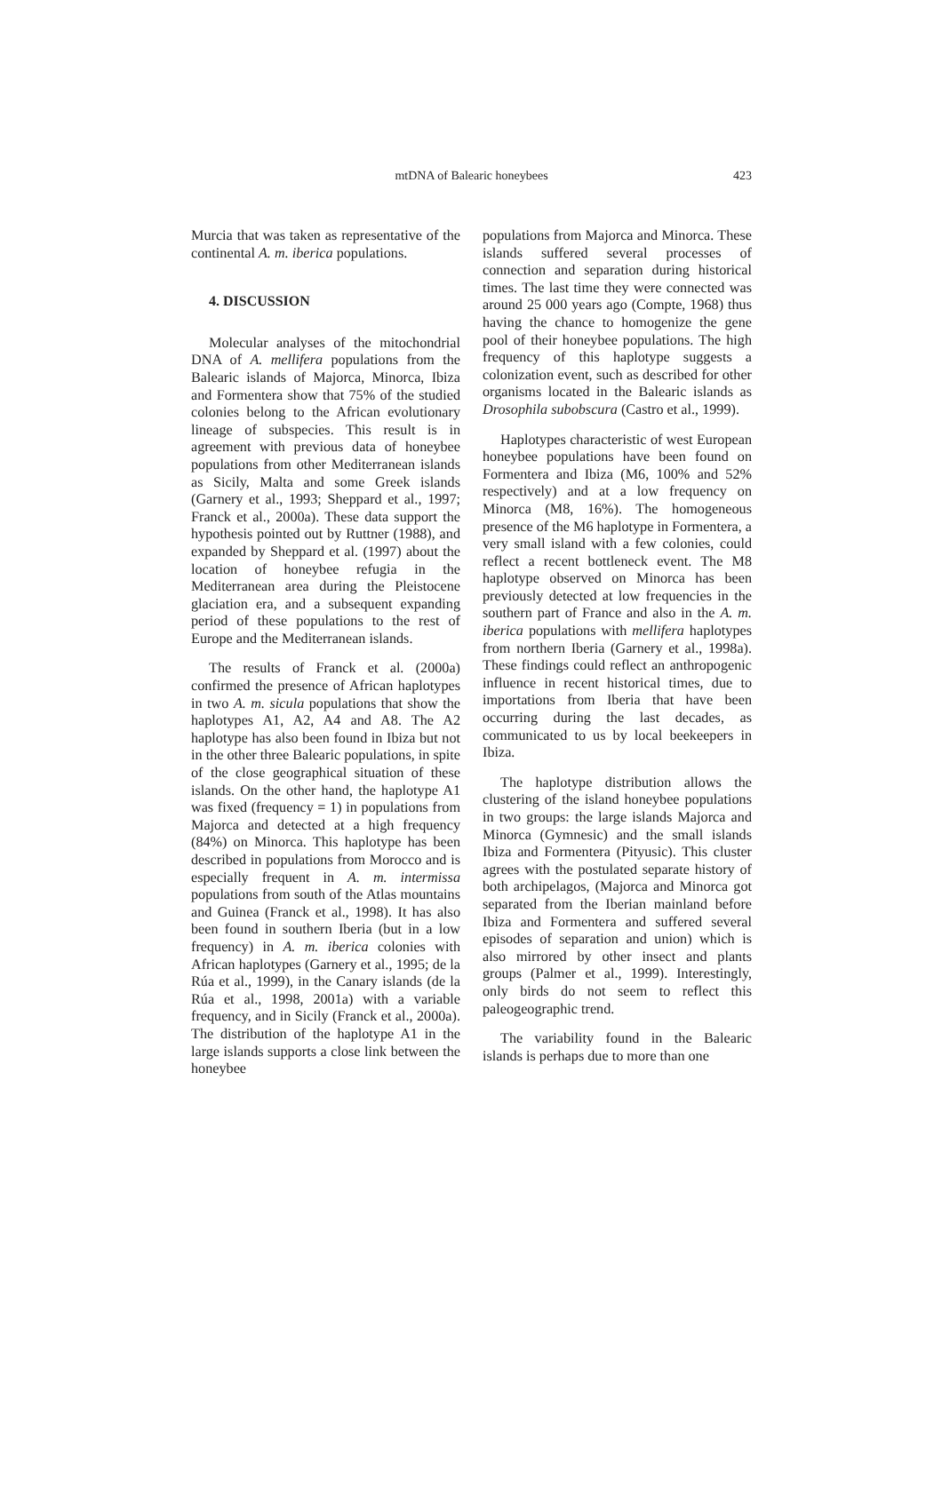mtDNA of Balearic honeybees
423
Murcia that was taken as representative of the continental A. m. iberica populations.
4. DISCUSSION
Molecular analyses of the mitochondrial DNA of A. mellifera populations from the Balearic islands of Majorca, Minorca, Ibiza and Formentera show that 75% of the studied colonies belong to the African evolutionary lineage of subspecies. This result is in agreement with previous data of honeybee populations from other Mediterranean islands as Sicily, Malta and some Greek islands (Garnery et al., 1993; Sheppard et al., 1997; Franck et al., 2000a). These data support the hypothesis pointed out by Ruttner (1988), and expanded by Sheppard et al. (1997) about the location of honeybee refugia in the Mediterranean area during the Pleistocene glaciation era, and a subsequent expanding period of these populations to the rest of Europe and the Mediterranean islands.
The results of Franck et al. (2000a) confirmed the presence of African haplotypes in two A. m. sicula populations that show the haplotypes A1, A2, A4 and A8. The A2 haplotype has also been found in Ibiza but not in the other three Balearic populations, in spite of the close geographical situation of these islands. On the other hand, the haplotype A1 was fixed (frequency = 1) in populations from Majorca and detected at a high frequency (84%) on Minorca. This haplotype has been described in populations from Morocco and is especially frequent in A. m. intermissa populations from south of the Atlas mountains and Guinea (Franck et al., 1998). It has also been found in southern Iberia (but in a low frequency) in A. m. iberica colonies with African haplotypes (Garnery et al., 1995; de la Rúa et al., 1999), in the Canary islands (de la Rúa et al., 1998, 2001a) with a variable frequency, and in Sicily (Franck et al., 2000a). The distribution of the haplotype A1 in the large islands supports a close link between the honeybee
populations from Majorca and Minorca. These islands suffered several processes of connection and separation during historical times. The last time they were connected was around 25 000 years ago (Compte, 1968) thus having the chance to homogenize the gene pool of their honeybee populations. The high frequency of this haplotype suggests a colonization event, such as described for other organisms located in the Balearic islands as Drosophila subobscura (Castro et al., 1999).
Haplotypes characteristic of west European honeybee populations have been found on Formentera and Ibiza (M6, 100% and 52% respectively) and at a low frequency on Minorca (M8, 16%). The homogeneous presence of the M6 haplotype in Formentera, a very small island with a few colonies, could reflect a recent bottleneck event. The M8 haplotype observed on Minorca has been previously detected at low frequencies in the southern part of France and also in the A. m. iberica populations with mellifera haplotypes from northern Iberia (Garnery et al., 1998a). These findings could reflect an anthropogenic influence in recent historical times, due to importations from Iberia that have been occurring during the last decades, as communicated to us by local beekeepers in Ibiza.
The haplotype distribution allows the clustering of the island honeybee populations in two groups: the large islands Majorca and Minorca (Gymnesic) and the small islands Ibiza and Formentera (Pityusic). This cluster agrees with the postulated separate history of both archipelagos, (Majorca and Minorca got separated from the Iberian mainland before Ibiza and Formentera and suffered several episodes of separation and union) which is also mirrored by other insect and plants groups (Palmer et al., 1999). Interestingly, only birds do not seem to reflect this paleogeographic trend.
The variability found in the Balearic islands is perhaps due to more than one